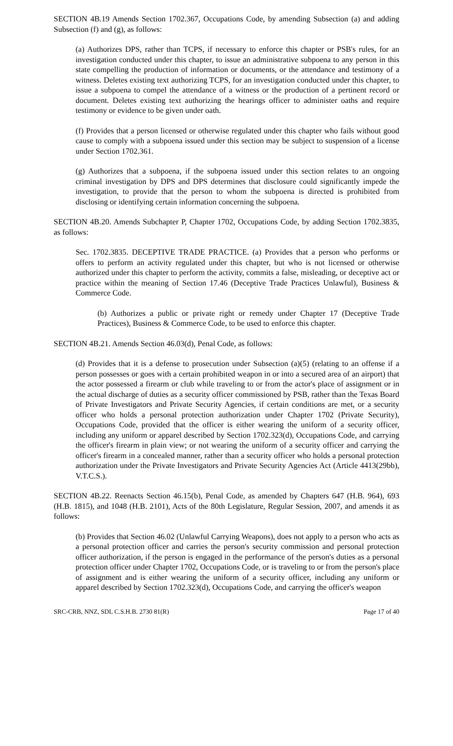SECTION 4B.19 Amends Section 1702.367, Occupations Code, by amending Subsection (a) and adding Subsection (f) and (g), as follows:
(a) Authorizes DPS, rather than TCPS, if necessary to enforce this chapter or PSB's rules, for an investigation conducted under this chapter, to issue an administrative subpoena to any person in this state compelling the production of information or documents, or the attendance and testimony of a witness. Deletes existing text authorizing TCPS, for an investigation conducted under this chapter, to issue a subpoena to compel the attendance of a witness or the production of a pertinent record or document. Deletes existing text authorizing the hearings officer to administer oaths and require testimony or evidence to be given under oath.
(f) Provides that a person licensed or otherwise regulated under this chapter who fails without good cause to comply with a subpoena issued under this section may be subject to suspension of a license under Section 1702.361.
(g) Authorizes that a subpoena, if the subpoena issued under this section relates to an ongoing criminal investigation by DPS and DPS determines that disclosure could significantly impede the investigation, to provide that the person to whom the subpoena is directed is prohibited from disclosing or identifying certain information concerning the subpoena.
SECTION 4B.20. Amends Subchapter P, Chapter 1702, Occupations Code, by adding Section 1702.3835, as follows:
Sec. 1702.3835. DECEPTIVE TRADE PRACTICE. (a) Provides that a person who performs or offers to perform an activity regulated under this chapter, but who is not licensed or otherwise authorized under this chapter to perform the activity, commits a false, misleading, or deceptive act or practice within the meaning of Section 17.46 (Deceptive Trade Practices Unlawful), Business & Commerce Code.
(b) Authorizes a public or private right or remedy under Chapter 17 (Deceptive Trade Practices), Business & Commerce Code, to be used to enforce this chapter.
SECTION 4B.21. Amends Section 46.03(d), Penal Code, as follows:
(d) Provides that it is a defense to prosecution under Subsection (a)(5) (relating to an offense if a person possesses or goes with a certain prohibited weapon in or into a secured area of an airport) that the actor possessed a firearm or club while traveling to or from the actor's place of assignment or in the actual discharge of duties as a security officer commissioned by PSB, rather than the Texas Board of Private Investigators and Private Security Agencies, if certain conditions are met, or a security officer who holds a personal protection authorization under Chapter 1702 (Private Security), Occupations Code, provided that the officer is either wearing the uniform of a security officer, including any uniform or apparel described by Section 1702.323(d), Occupations Code, and carrying the officer's firearm in plain view; or not wearing the uniform of a security officer and carrying the officer's firearm in a concealed manner, rather than a security officer who holds a personal protection authorization under the Private Investigators and Private Security Agencies Act (Article 4413(29bb), V.T.C.S.).
SECTION 4B.22. Reenacts Section 46.15(b), Penal Code, as amended by Chapters 647 (H.B. 964), 693 (H.B. 1815), and 1048 (H.B. 2101), Acts of the 80th Legislature, Regular Session, 2007, and amends it as follows:
(b) Provides that Section 46.02 (Unlawful Carrying Weapons), does not apply to a person who acts as a personal protection officer and carries the person's security commission and personal protection officer authorization, if the person is engaged in the performance of the person's duties as a personal protection officer under Chapter 1702, Occupations Code, or is traveling to or from the person's place of assignment and is either wearing the uniform of a security officer, including any uniform or apparel described by Section 1702.323(d), Occupations Code, and carrying the officer's weapon
SRC-CRB, NNZ, SDL C.S.H.B. 2730 81(R) Page 17 of 40